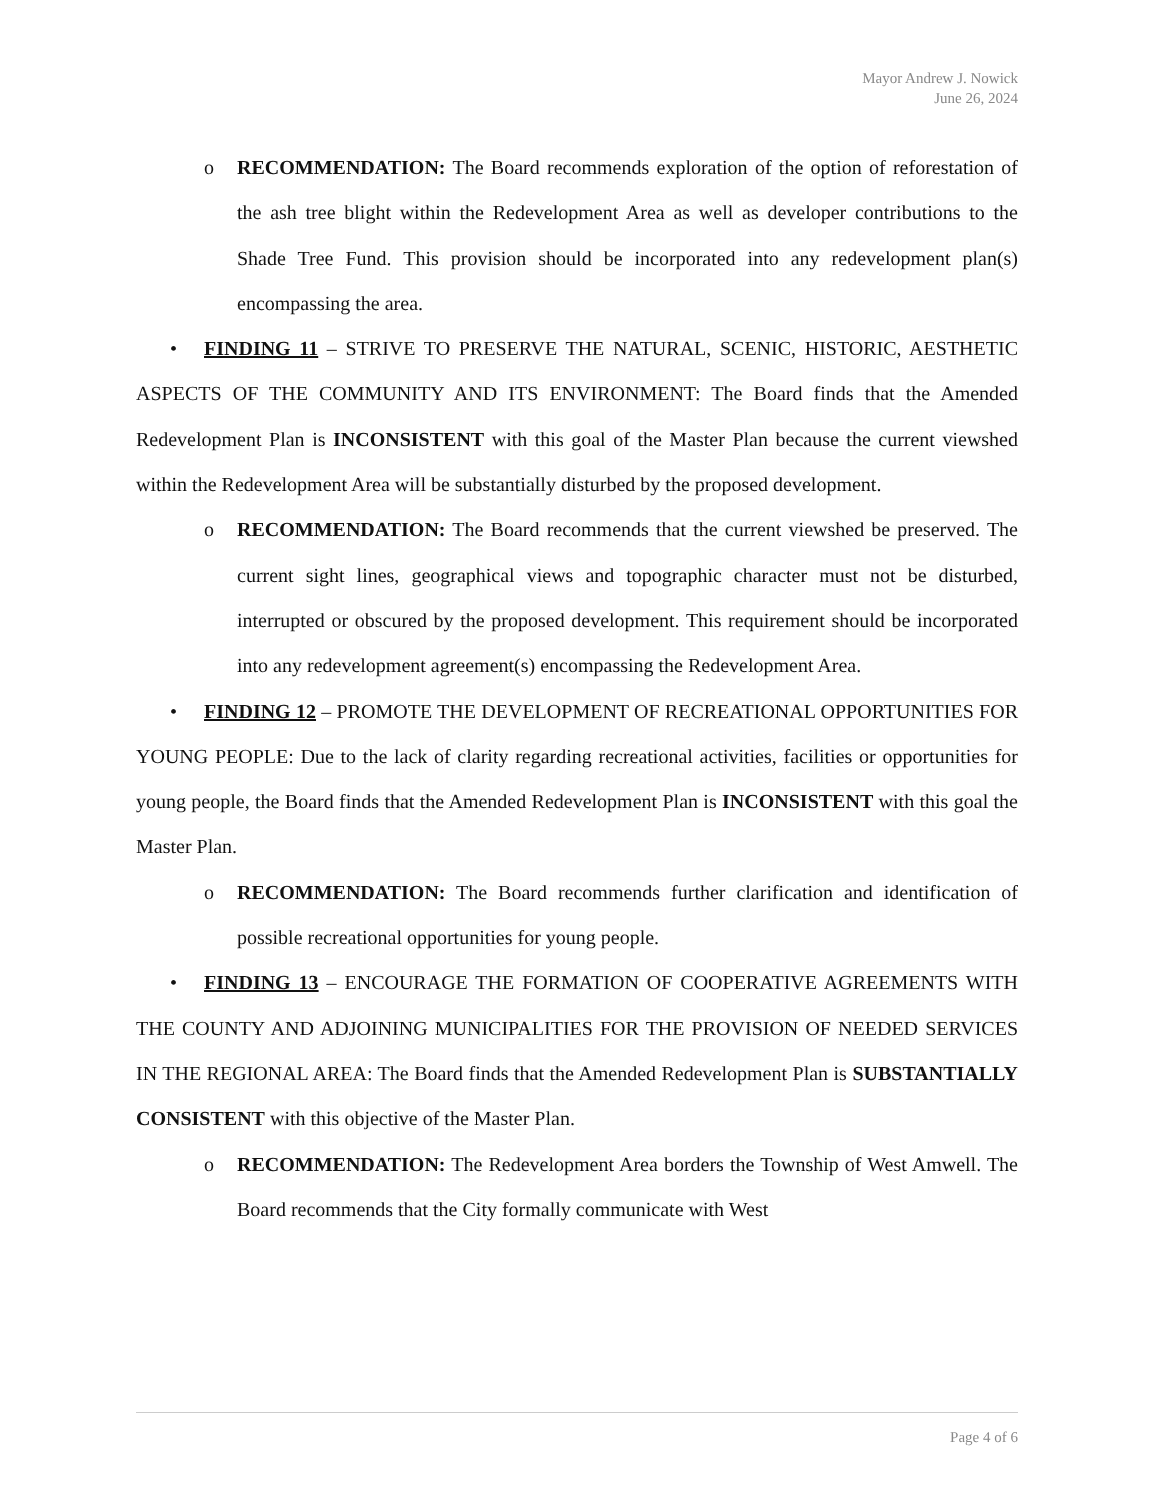Mayor Andrew J. Nowick
June 26, 2024
o RECOMMENDATION: The Board recommends exploration of the option of reforestation of the ash tree blight within the Redevelopment Area as well as developer contributions to the Shade Tree Fund. This provision should be incorporated into any redevelopment plan(s) encompassing the area.
• FINDING 11 – STRIVE TO PRESERVE THE NATURAL, SCENIC, HISTORIC, AESTHETIC ASPECTS OF THE COMMUNITY AND ITS ENVIRONMENT: The Board finds that the Amended Redevelopment Plan is INCONSISTENT with this goal of the Master Plan because the current viewshed within the Redevelopment Area will be substantially disturbed by the proposed development.
o RECOMMENDATION: The Board recommends that the current viewshed be preserved. The current sight lines, geographical views and topographic character must not be disturbed, interrupted or obscured by the proposed development. This requirement should be incorporated into any redevelopment agreement(s) encompassing the Redevelopment Area.
• FINDING 12 – PROMOTE THE DEVELOPMENT OF RECREATIONAL OPPORTUNITIES FOR YOUNG PEOPLE: Due to the lack of clarity regarding recreational activities, facilities or opportunities for young people, the Board finds that the Amended Redevelopment Plan is INCONSISTENT with this goal the Master Plan.
o RECOMMENDATION: The Board recommends further clarification and identification of possible recreational opportunities for young people.
• FINDING 13 – ENCOURAGE THE FORMATION OF COOPERATIVE AGREEMENTS WITH THE COUNTY AND ADJOINING MUNICIPALITIES FOR THE PROVISION OF NEEDED SERVICES IN THE REGIONAL AREA: The Board finds that the Amended Redevelopment Plan is SUBSTANTIALLY CONSISTENT with this objective of the Master Plan.
o RECOMMENDATION: The Redevelopment Area borders the Township of West Amwell. The Board recommends that the City formally communicate with West
Page 4 of 6